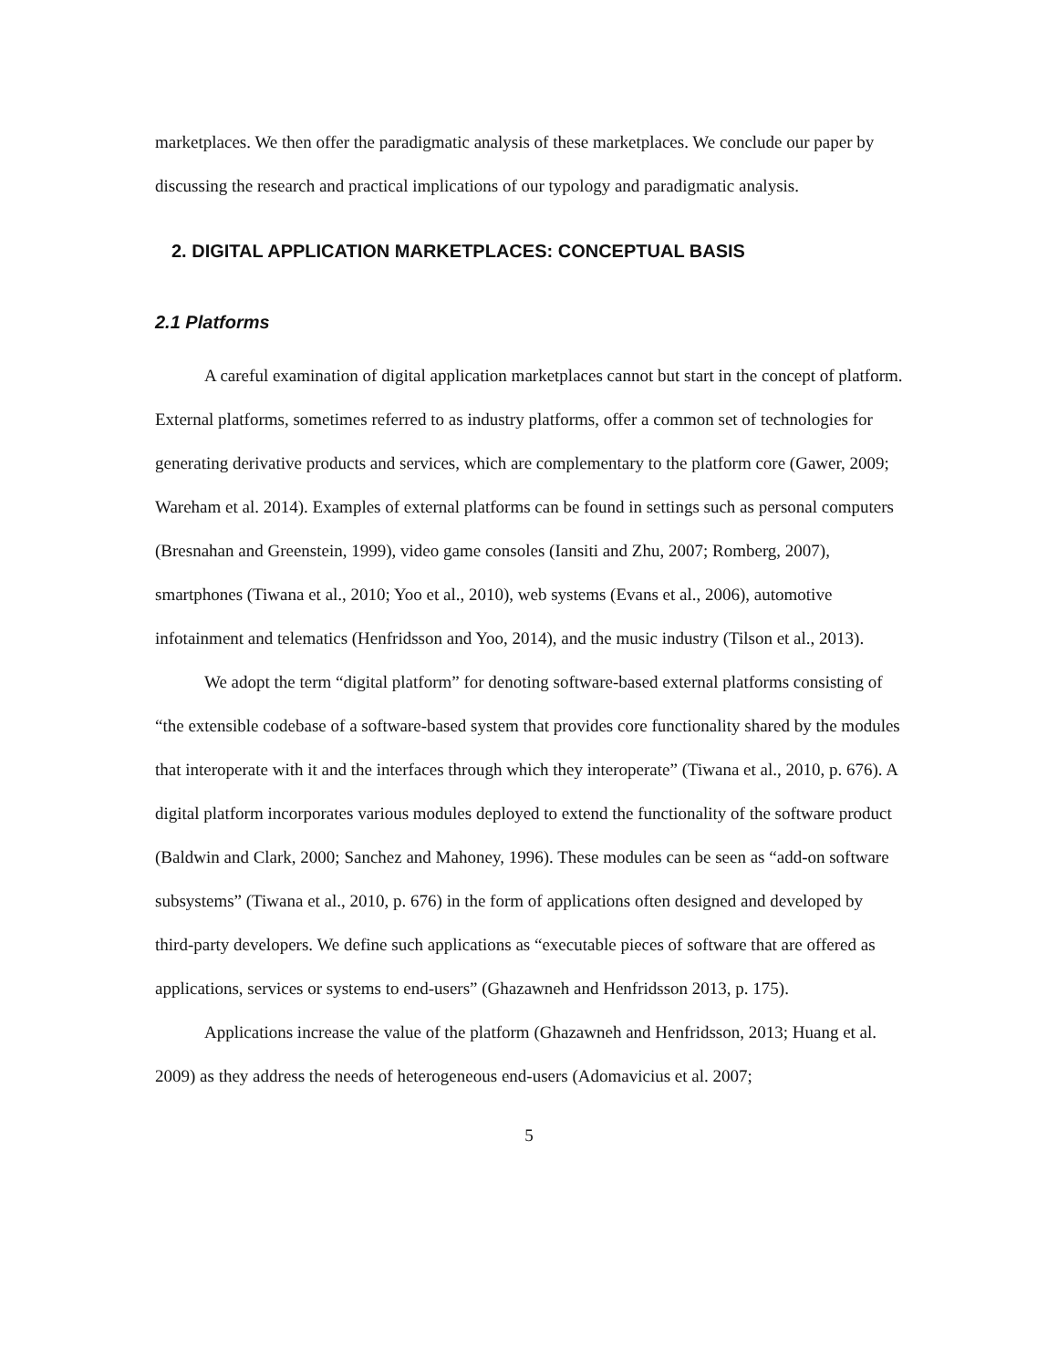marketplaces. We then offer the paradigmatic analysis of these marketplaces. We conclude our paper by discussing the research and practical implications of our typology and paradigmatic analysis.
2. DIGITAL APPLICATION MARKETPLACES: CONCEPTUAL BASIS
2.1 Platforms
A careful examination of digital application marketplaces cannot but start in the concept of platform. External platforms, sometimes referred to as industry platforms, offer a common set of technologies for generating derivative products and services, which are complementary to the platform core (Gawer, 2009; Wareham et al. 2014). Examples of external platforms can be found in settings such as personal computers (Bresnahan and Greenstein, 1999), video game consoles (Iansiti and Zhu, 2007; Romberg, 2007), smartphones (Tiwana et al., 2010; Yoo et al., 2010), web systems (Evans et al., 2006), automotive infotainment and telematics (Henfridsson and Yoo, 2014), and the music industry (Tilson et al., 2013).
We adopt the term “digital platform” for denoting software-based external platforms consisting of “the extensible codebase of a software-based system that provides core functionality shared by the modules that interoperate with it and the interfaces through which they interoperate” (Tiwana et al., 2010, p. 676). A digital platform incorporates various modules deployed to extend the functionality of the software product (Baldwin and Clark, 2000; Sanchez and Mahoney, 1996). These modules can be seen as “add-on software subsystems” (Tiwana et al., 2010, p. 676) in the form of applications often designed and developed by third-party developers. We define such applications as “executable pieces of software that are offered as applications, services or systems to end-users” (Ghazawneh and Henfridsson 2013, p. 175).
Applications increase the value of the platform (Ghazawneh and Henfridsson, 2013; Huang et al. 2009) as they address the needs of heterogeneous end-users (Adomavicius et al. 2007;
5